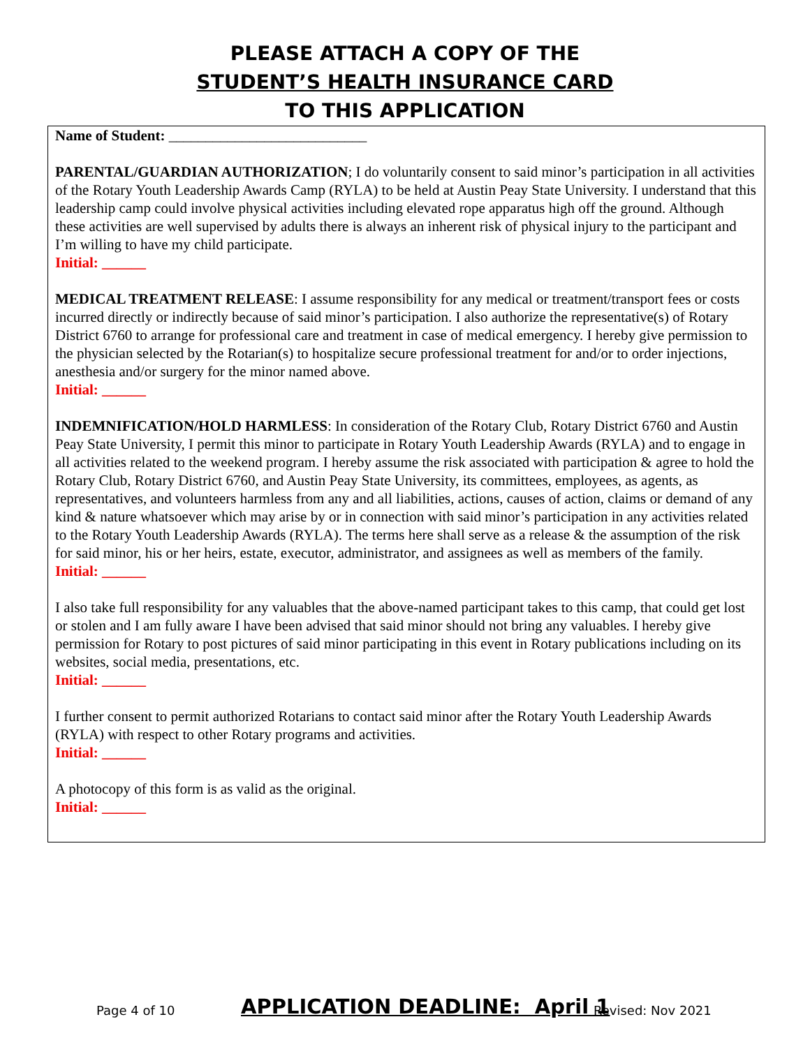PLEASE ATTACH A COPY OF THE
STUDENT’S HEALTH INSURANCE CARD
TO THIS APPLICATION
Name of Student: ___________________________
PARENTAL/GUARDIAN AUTHORIZATION; I do voluntarily consent to said minor’s participation in all activities of the Rotary Youth Leadership Awards Camp (RYLA) to be held at Austin Peay State University. I understand that this leadership camp could involve physical activities including elevated rope apparatus high off the ground. Although these activities are well supervised by adults there is always an inherent risk of physical injury to the participant and I’m willing to have my child participate.
Initial: ______
MEDICAL TREATMENT RELEASE: I assume responsibility for any medical or treatment/transport fees or costs incurred directly or indirectly because of said minor’s participation. I also authorize the representative(s) of Rotary District 6760 to arrange for professional care and treatment in case of medical emergency. I hereby give permission to the physician selected by the Rotarian(s) to hospitalize secure professional treatment for and/or to order injections, anesthesia and/or surgery for the minor named above.
Initial: ______
INDEMNIFICATION/HOLD HARMLESS: In consideration of the Rotary Club, Rotary District 6760 and Austin Peay State University, I permit this minor to participate in Rotary Youth Leadership Awards (RYLA) and to engage in all activities related to the weekend program. I hereby assume the risk associated with participation & agree to hold the Rotary Club, Rotary District 6760, and Austin Peay State University, its committees, employees, as agents, as representatives, and volunteers harmless from any and all liabilities, actions, causes of action, claims or demand of any kind & nature whatsoever which may arise by or in connection with said minor’s participation in any activities related to the Rotary Youth Leadership Awards (RYLA). The terms here shall serve as a release & the assumption of the risk for said minor, his or her heirs, estate, executor, administrator, and assignees as well as members of the family.
Initial: ______
I also take full responsibility for any valuables that the above-named participant takes to this camp, that could get lost or stolen and I am fully aware I have been advised that said minor should not bring any valuables. I hereby give permission for Rotary to post pictures of said minor participating in this event in Rotary publications including on its websites, social media, presentations, etc.
Initial: ______
I further consent to permit authorized Rotarians to contact said minor after the Rotary Youth Leadership Awards (RYLA) with respect to other Rotary programs and activities.
Initial: ______
A photocopy of this form is as valid as the original.
Initial: ______
Page 4 of 10 APPLICATION DEADLINE: April 1 Revised: Nov 2021